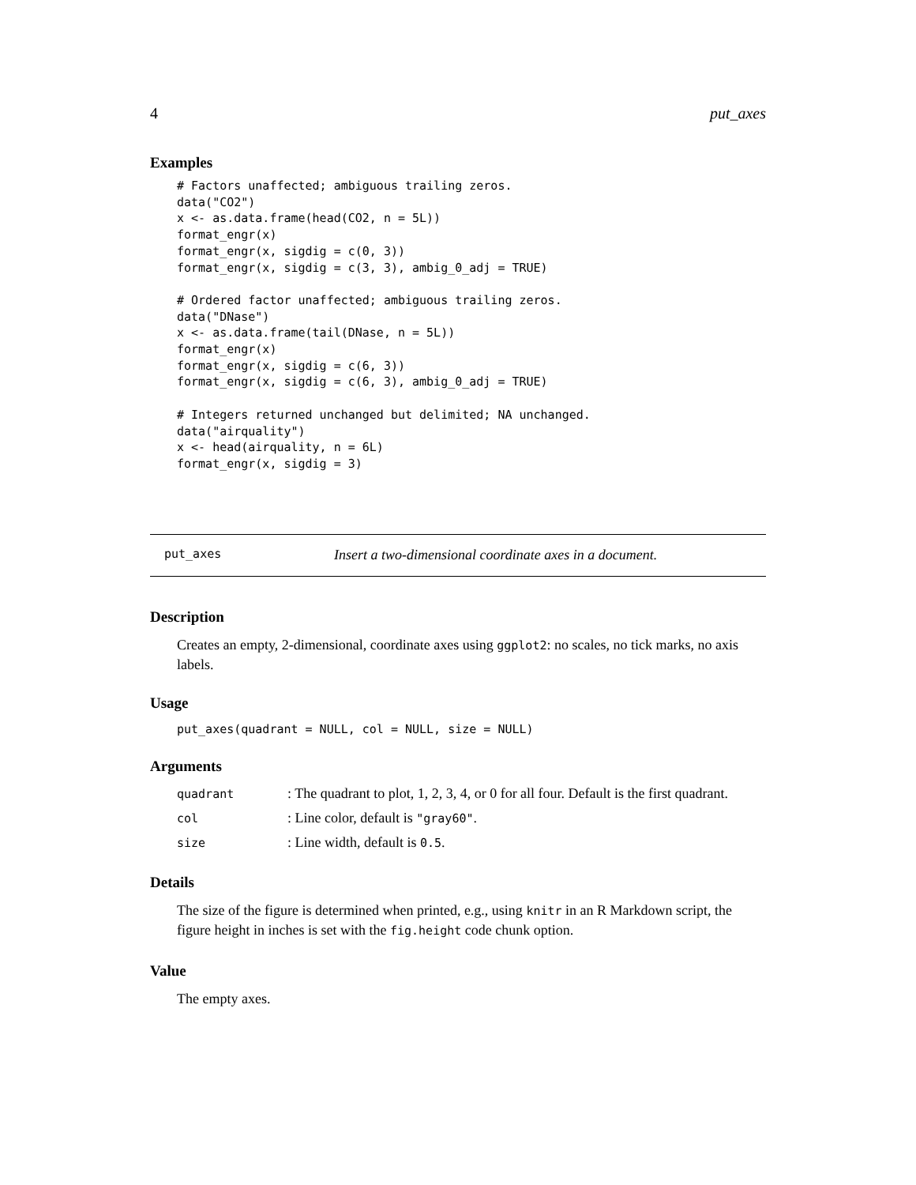4 put_axes
Examples
# Factors unaffected; ambiguous trailing zeros.
data("CO2")
x <- as.data.frame(head(CO2, n = 5L))
format_engr(x)
format_engr(x, sigdig = c(0, 3))
format_engr(x, sigdig = c(3, 3), ambig_0_adj = TRUE)

# Ordered factor unaffected; ambiguous trailing zeros.
data("DNase")
x <- as.data.frame(tail(DNase, n = 5L))
format_engr(x)
format_engr(x, sigdig = c(6, 3))
format_engr(x, sigdig = c(6, 3), ambig_0_adj = TRUE)

# Integers returned unchanged but delimited; NA unchanged.
data("airquality")
x <- head(airquality, n = 6L)
format_engr(x, sigdig = 3)
put_axes Insert a two-dimensional coordinate axes in a document.
Description
Creates an empty, 2-dimensional, coordinate axes using ggplot2: no scales, no tick marks, no axis labels.
Usage
put_axes(quadrant = NULL, col = NULL, size = NULL)
Arguments
| quadrant | : The quadrant to plot, 1, 2, 3, 4, or 0 for all four. Default is the first quadrant. |
| col | : Line color, default is "gray60" . |
| size | : Line width, default is 0.5 . |
Details
The size of the figure is determined when printed, e.g., using knitr in an R Markdown script, the figure height in inches is set with the fig.height code chunk option.
Value
The empty axes.